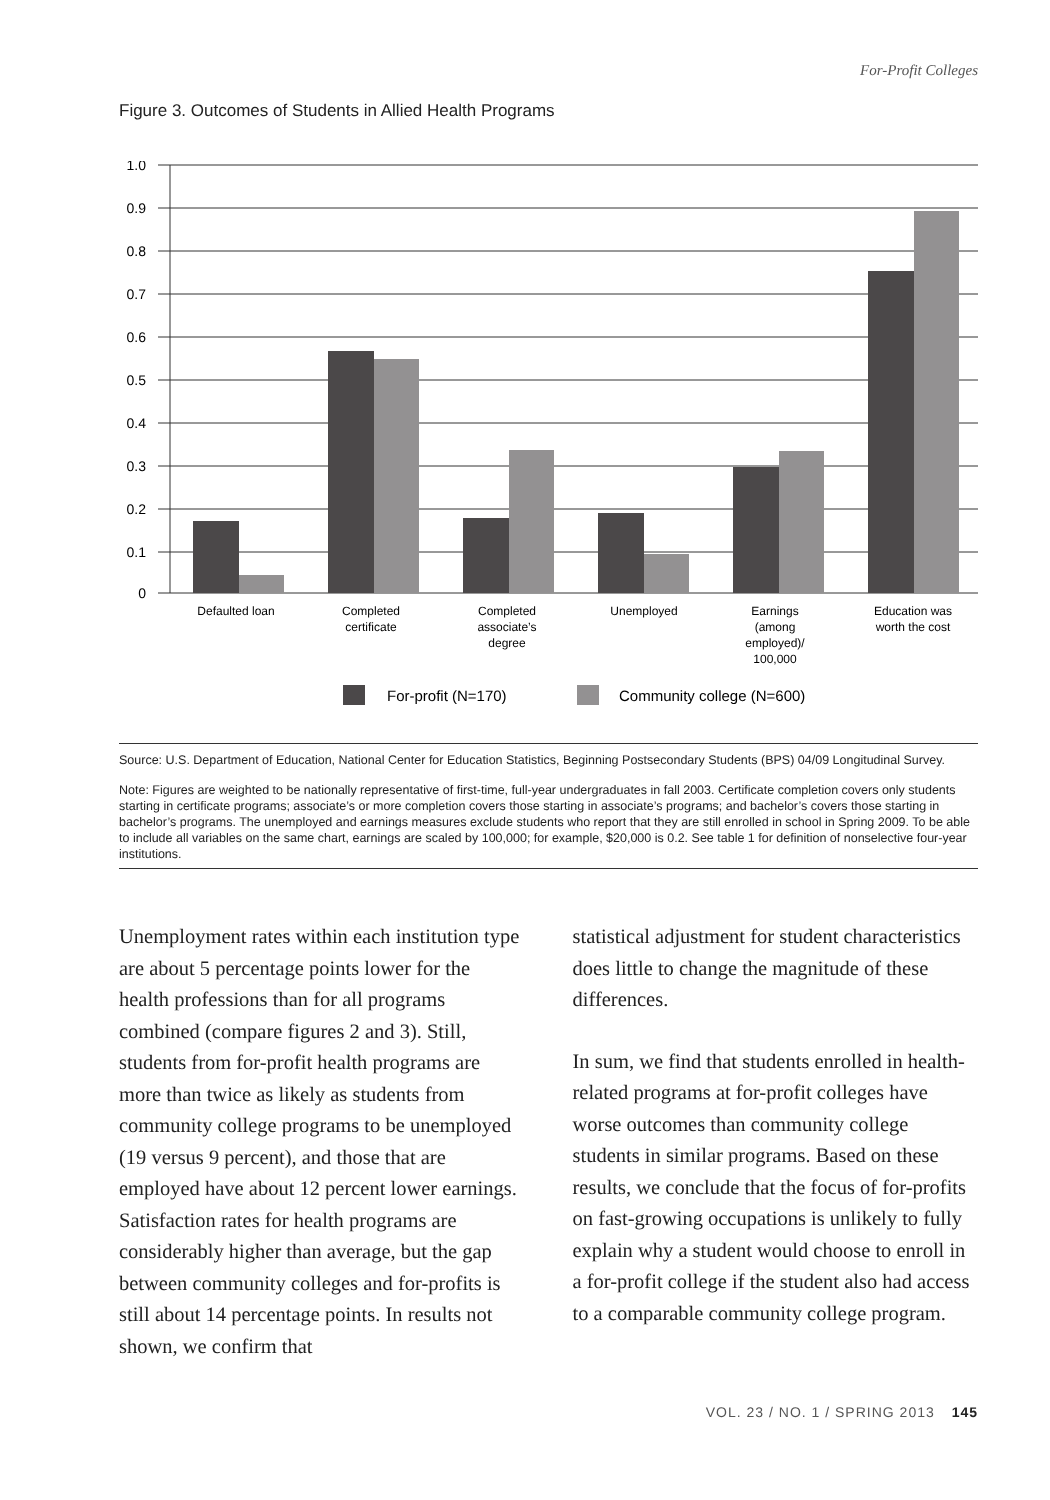For-Profit Colleges
Figure 3. Outcomes of Students in Allied Health Programs
1.0
0.9
0.8
0.7
0.6
0.5
0.4
0.3
0.2
0.1
0
Defaulted loan
Completed
certificate
Completed
associate’s
degree
Unemployed
Earnings
(among
employed)/
100,000
Education was
worth the cost
For-profit (N=170)
Community college (N=600)
Source: U.S. Department of Education, National Center for Education Statistics, Beginning Postsecondary Students (BPS) 04/09 Longitudinal Survey.
Note: Figures are weighted to be nationally representative of first-time, full-year undergraduates in fall 2003. Certificate completion covers only students starting in certificate programs; associate’s or more completion covers those starting in associate’s programs; and bachelor’s covers those starting in bachelor’s programs. The unemployed and earnings measures exclude students who report that they are still enrolled in school in Spring 2009. To be able to include all variables on the same chart, earnings are scaled by 100,000; for example, $20,000 is 0.2. See table 1 for definition of nonselective four-year institutions.
Unemployment rates within each institution type are about 5 percentage points lower for the health professions than for all programs combined (compare figures 2 and 3). Still, students from for-profit health programs are more than twice as likely as students from community college programs to be unemployed (19 versus 9 percent), and those that are employed have about 12 percent lower earnings. Satisfaction rates for health programs are considerably higher than average, but the gap between community colleges and for-profits is still about 14 percentage points. In results not shown, we confirm that
statistical adjustment for student characteristics does little to change the magnitude of these differences.
In sum, we find that students enrolled in health-related programs at for-profit colleges have worse outcomes than community college students in similar programs. Based on these results, we conclude that the focus of for-profits on fast-growing occupations is unlikely to fully explain why a student would choose to enroll in a for-profit college if the student also had access to a comparable community college program.
VOL. 23 / NO. 1 / SPRING 2013 145